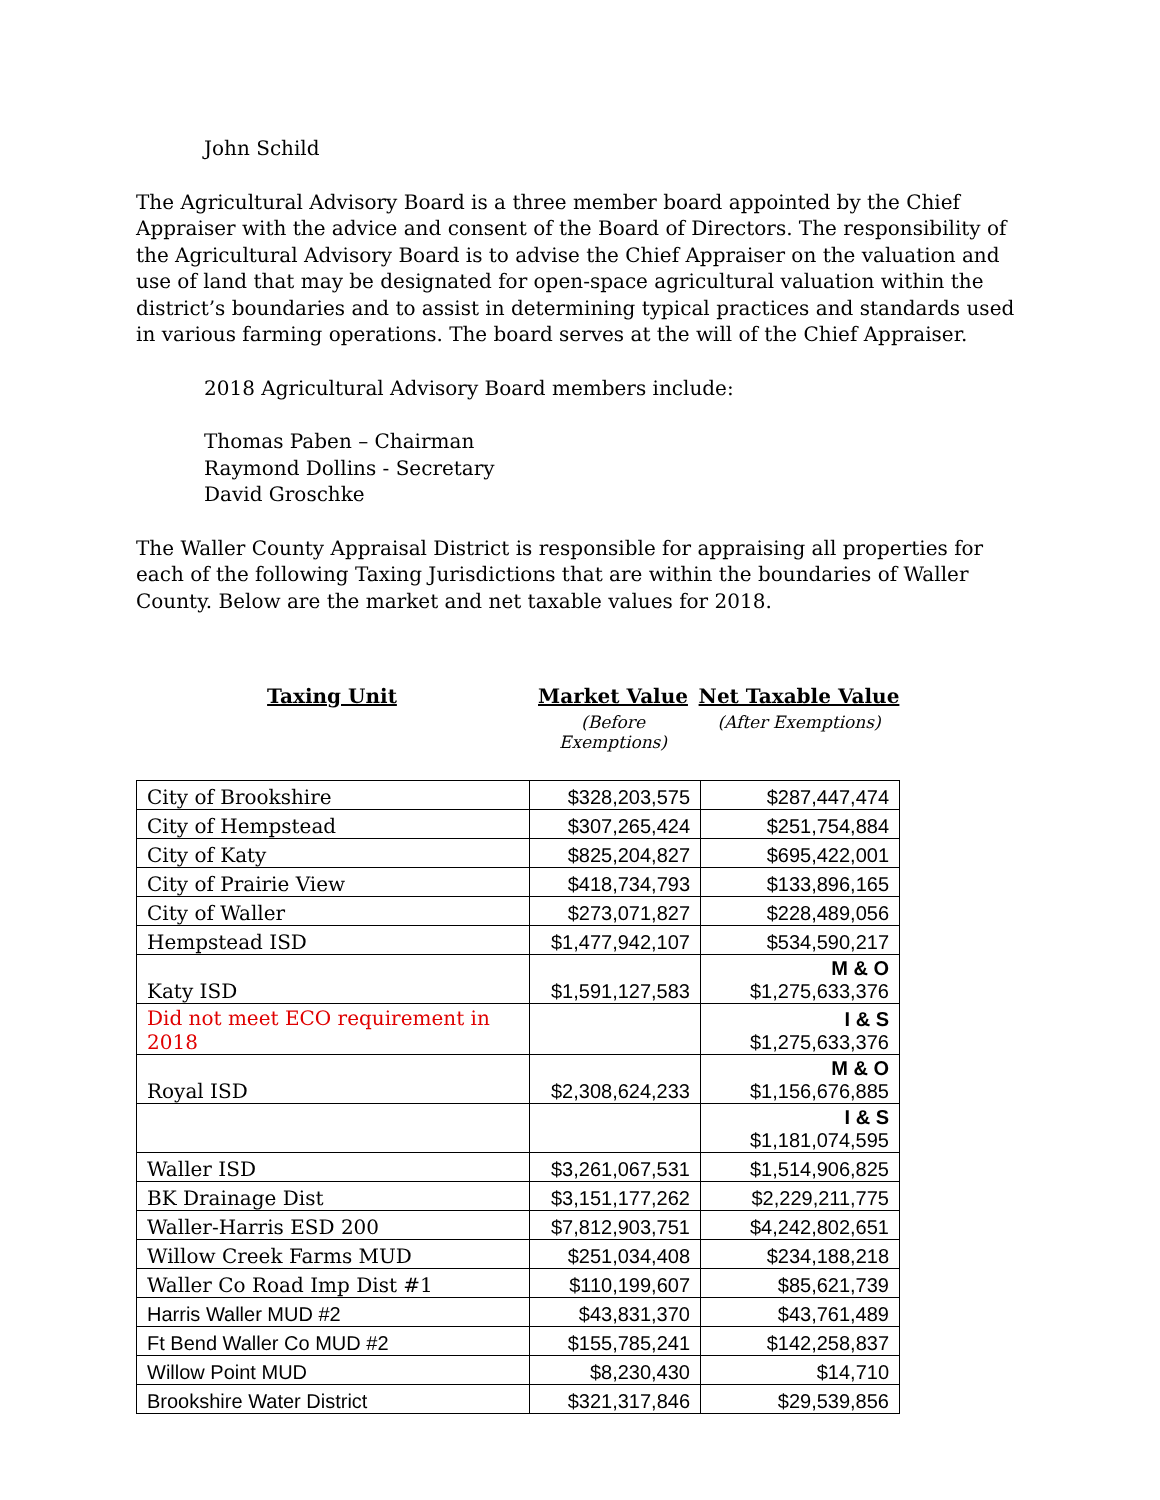John Schild
The Agricultural Advisory Board is a three member board appointed by the Chief Appraiser with the advice and consent of the Board of Directors. The responsibility of the Agricultural Advisory Board is to advise the Chief Appraiser on the valuation and use of land that may be designated for open-space agricultural valuation within the district’s boundaries and to assist in determining typical practices and standards used in various farming operations. The board serves at the will of the Chief Appraiser.
2018 Agricultural Advisory Board members include:
Thomas Paben – Chairman
Raymond Dollins - Secretary
David Groschke
The Waller County Appraisal District is responsible for appraising all properties for each of the following Taxing Jurisdictions that are within the boundaries of Waller County. Below are the market and net taxable values for 2018.
Taxing Unit Market Value Net Taxable Value
(Before Exemptions) (After Exemptions)
| City of Brookshire | $328,203,575 | $287,447,474 |
| City of Hempstead | $307,265,424 | $251,754,884 |
| City of Katy | $825,204,827 | $695,422,001 |
| City of Prairie View | $418,734,793 | $133,896,165 |
| City of Waller | $273,071,827 | $228,489,056 |
| Hempstead ISD | $1,477,942,107 | $534,590,217 |
| Katy ISD | $1,591,127,583 | M & O $1,275,633,376 |
| Did not meet ECO requirement in 2018 | | I & S $1,275,633,376 |
| Royal ISD | $2,308,624,233 | M & O $1,156,676,885 |
| | | I & S $1,181,074,595 |
| Waller ISD | $3,261,067,531 | $1,514,906,825 |
| BK Drainage Dist | $3,151,177,262 | $2,229,211,775 |
| Waller-Harris ESD 200 | $7,812,903,751 | $4,242,802,651 |
| Willow Creek Farms MUD | $251,034,408 | $234,188,218 |
| Waller Co Road Imp Dist #1 | $110,199,607 | $85,621,739 |
| Harris Waller MUD #2 | $43,831,370 | $43,761,489 |
| Ft Bend Waller Co MUD #2 | $155,785,241 | $142,258,837 |
| Willow Point MUD | $8,230,430 | $14,710 |
| Brookshire Water District | $321,317,846 | $29,539,856 |